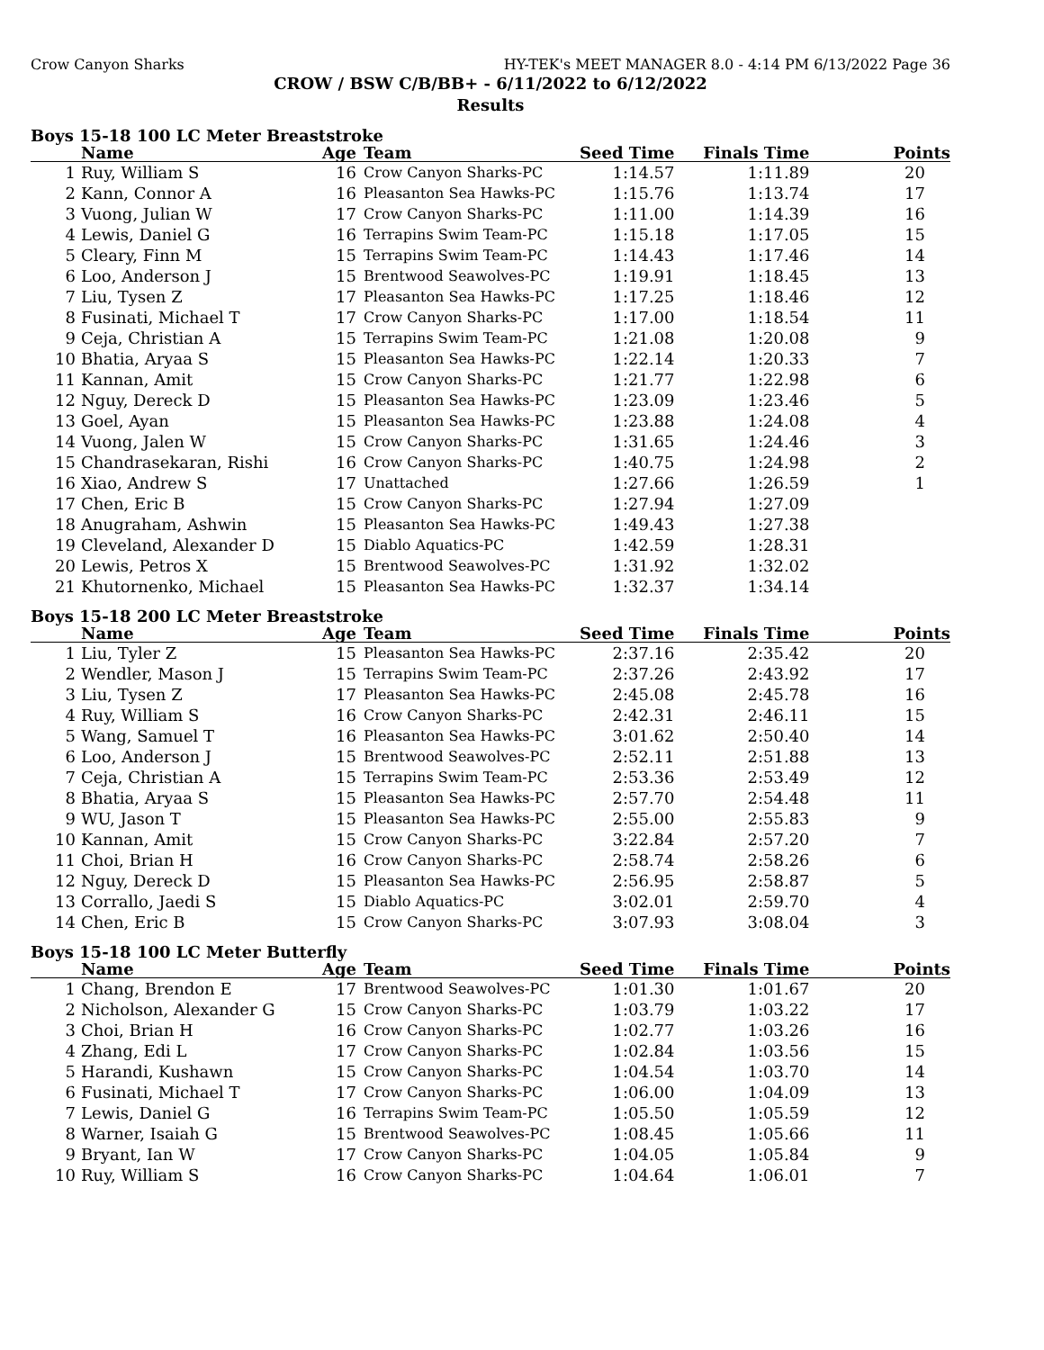Crow Canyon Sharks HY-TEK's MEET MANAGER 8.0 - 4:14 PM 6/13/2022 Page 36
CROW / BSW C/B/BB+ - 6/11/2022 to 6/12/2022
Results
Boys 15-18 100 LC Meter Breaststroke
| | Name | Age | Team | Seed Time | Finals Time | Points |
| --- | --- | --- | --- | --- | --- | --- |
| 1 | Ruy, William S | 16 | Crow Canyon Sharks-PC | 1:14.57 | 1:11.89 | 20 |
| 2 | Kann, Connor A | 16 | Pleasanton Sea Hawks-PC | 1:15.76 | 1:13.74 | 17 |
| 3 | Vuong, Julian W | 17 | Crow Canyon Sharks-PC | 1:11.00 | 1:14.39 | 16 |
| 4 | Lewis, Daniel G | 16 | Terrapins Swim Team-PC | 1:15.18 | 1:17.05 | 15 |
| 5 | Cleary, Finn M | 15 | Terrapins Swim Team-PC | 1:14.43 | 1:17.46 | 14 |
| 6 | Loo, Anderson J | 15 | Brentwood Seawolves-PC | 1:19.91 | 1:18.45 | 13 |
| 7 | Liu, Tysen Z | 17 | Pleasanton Sea Hawks-PC | 1:17.25 | 1:18.46 | 12 |
| 8 | Fusinati, Michael T | 17 | Crow Canyon Sharks-PC | 1:17.00 | 1:18.54 | 11 |
| 9 | Ceja, Christian A | 15 | Terrapins Swim Team-PC | 1:21.08 | 1:20.08 | 9 |
| 10 | Bhatia, Aryaa S | 15 | Pleasanton Sea Hawks-PC | 1:22.14 | 1:20.33 | 7 |
| 11 | Kannan, Amit | 15 | Crow Canyon Sharks-PC | 1:21.77 | 1:22.98 | 6 |
| 12 | Nguy, Dereck D | 15 | Pleasanton Sea Hawks-PC | 1:23.09 | 1:23.46 | 5 |
| 13 | Goel, Ayan | 15 | Pleasanton Sea Hawks-PC | 1:23.88 | 1:24.08 | 4 |
| 14 | Vuong, Jalen W | 15 | Crow Canyon Sharks-PC | 1:31.65 | 1:24.46 | 3 |
| 15 | Chandrasekaran, Rishi | 16 | Crow Canyon Sharks-PC | 1:40.75 | 1:24.98 | 2 |
| 16 | Xiao, Andrew S | 17 | Unattached | 1:27.66 | 1:26.59 | 1 |
| 17 | Chen, Eric B | 15 | Crow Canyon Sharks-PC | 1:27.94 | 1:27.09 | |
| 18 | Anugraham, Ashwin | 15 | Pleasanton Sea Hawks-PC | 1:49.43 | 1:27.38 | |
| 19 | Cleveland, Alexander D | 15 | Diablo Aquatics-PC | 1:42.59 | 1:28.31 | |
| 20 | Lewis, Petros X | 15 | Brentwood Seawolves-PC | 1:31.92 | 1:32.02 | |
| 21 | Khutornenko, Michael | 15 | Pleasanton Sea Hawks-PC | 1:32.37 | 1:34.14 | |
Boys 15-18 200 LC Meter Breaststroke
| | Name | Age | Team | Seed Time | Finals Time | Points |
| --- | --- | --- | --- | --- | --- | --- |
| 1 | Liu, Tyler Z | 15 | Pleasanton Sea Hawks-PC | 2:37.16 | 2:35.42 | 20 |
| 2 | Wendler, Mason J | 15 | Terrapins Swim Team-PC | 2:37.26 | 2:43.92 | 17 |
| 3 | Liu, Tysen Z | 17 | Pleasanton Sea Hawks-PC | 2:45.08 | 2:45.78 | 16 |
| 4 | Ruy, William S | 16 | Crow Canyon Sharks-PC | 2:42.31 | 2:46.11 | 15 |
| 5 | Wang, Samuel T | 16 | Pleasanton Sea Hawks-PC | 3:01.62 | 2:50.40 | 14 |
| 6 | Loo, Anderson J | 15 | Brentwood Seawolves-PC | 2:52.11 | 2:51.88 | 13 |
| 7 | Ceja, Christian A | 15 | Terrapins Swim Team-PC | 2:53.36 | 2:53.49 | 12 |
| 8 | Bhatia, Aryaa S | 15 | Pleasanton Sea Hawks-PC | 2:57.70 | 2:54.48 | 11 |
| 9 | WU, Jason T | 15 | Pleasanton Sea Hawks-PC | 2:55.00 | 2:55.83 | 9 |
| 10 | Kannan, Amit | 15 | Crow Canyon Sharks-PC | 3:22.84 | 2:57.20 | 7 |
| 11 | Choi, Brian H | 16 | Crow Canyon Sharks-PC | 2:58.74 | 2:58.26 | 6 |
| 12 | Nguy, Dereck D | 15 | Pleasanton Sea Hawks-PC | 2:56.95 | 2:58.87 | 5 |
| 13 | Corrallo, Jaedi S | 15 | Diablo Aquatics-PC | 3:02.01 | 2:59.70 | 4 |
| 14 | Chen, Eric B | 15 | Crow Canyon Sharks-PC | 3:07.93 | 3:08.04 | 3 |
Boys 15-18 100 LC Meter Butterfly
| | Name | Age | Team | Seed Time | Finals Time | Points |
| --- | --- | --- | --- | --- | --- | --- |
| 1 | Chang, Brendon E | 17 | Brentwood Seawolves-PC | 1:01.30 | 1:01.67 | 20 |
| 2 | Nicholson, Alexander G | 15 | Crow Canyon Sharks-PC | 1:03.79 | 1:03.22 | 17 |
| 3 | Choi, Brian H | 16 | Crow Canyon Sharks-PC | 1:02.77 | 1:03.26 | 16 |
| 4 | Zhang, Edi L | 17 | Crow Canyon Sharks-PC | 1:02.84 | 1:03.56 | 15 |
| 5 | Harandi, Kushawn | 15 | Crow Canyon Sharks-PC | 1:04.54 | 1:03.70 | 14 |
| 6 | Fusinati, Michael T | 17 | Crow Canyon Sharks-PC | 1:06.00 | 1:04.09 | 13 |
| 7 | Lewis, Daniel G | 16 | Terrapins Swim Team-PC | 1:05.50 | 1:05.59 | 12 |
| 8 | Warner, Isaiah G | 15 | Brentwood Seawolves-PC | 1:08.45 | 1:05.66 | 11 |
| 9 | Bryant, Ian W | 17 | Crow Canyon Sharks-PC | 1:04.05 | 1:05.84 | 9 |
| 10 | Ruy, William S | 16 | Crow Canyon Sharks-PC | 1:04.64 | 1:06.01 | 7 |